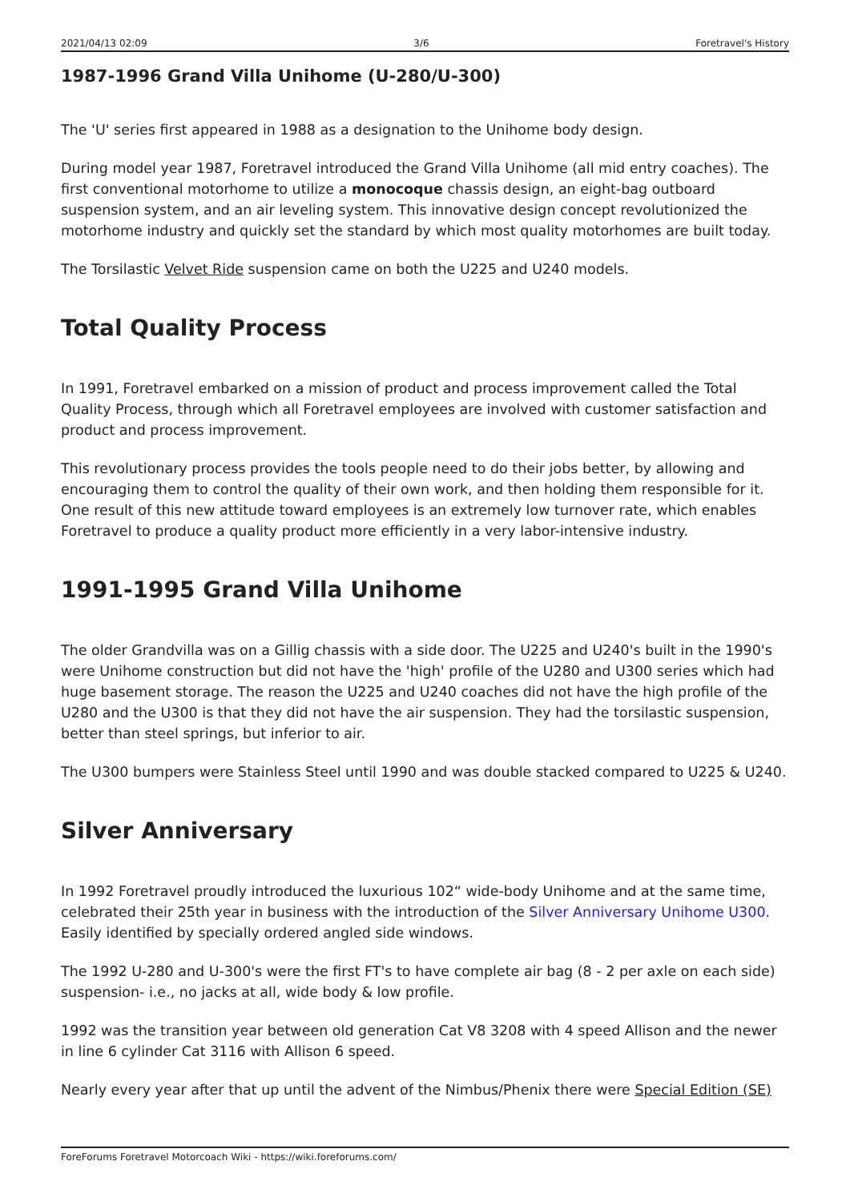2021/04/13 02:09 3/6 Foretravel's History
1987-1996 Grand Villa Unihome (U-280/U-300)
The 'U' series first appeared in 1988 as a designation to the Unihome body design.
During model year 1987, Foretravel introduced the Grand Villa Unihome (all mid entry coaches). The first conventional motorhome to utilize a monocoque chassis design, an eight-bag outboard suspension system, and an air leveling system. This innovative design concept revolutionized the motorhome industry and quickly set the standard by which most quality motorhomes are built today.
The Torsilastic Velvet Ride suspension came on both the U225 and U240 models.
Total Quality Process
In 1991, Foretravel embarked on a mission of product and process improvement called the Total Quality Process, through which all Foretravel employees are involved with customer satisfaction and product and process improvement.
This revolutionary process provides the tools people need to do their jobs better, by allowing and encouraging them to control the quality of their own work, and then holding them responsible for it. One result of this new attitude toward employees is an extremely low turnover rate, which enables Foretravel to produce a quality product more efficiently in a very labor-intensive industry.
1991-1995 Grand Villa Unihome
The older Grandvilla was on a Gillig chassis with a side door. The U225 and U240's built in the 1990's were Unihome construction but did not have the 'high' profile of the U280 and U300 series which had huge basement storage. The reason the U225 and U240 coaches did not have the high profile of the U280 and the U300 is that they did not have the air suspension. They had the torsilastic suspension, better than steel springs, but inferior to air.
The U300 bumpers were Stainless Steel until 1990 and was double stacked compared to U225 & U240.
Silver Anniversary
In 1992 Foretravel proudly introduced the luxurious 102“ wide-body Unihome and at the same time, celebrated their 25th year in business with the introduction of the Silver Anniversary Unihome U300. Easily identified by specially ordered angled side windows.
The 1992 U-280 and U-300's were the first FT's to have complete air bag (8 - 2 per axle on each side) suspension- i.e., no jacks at all, wide body & low profile.
1992 was the transition year between old generation Cat V8 3208 with 4 speed Allison and the newer in line 6 cylinder Cat 3116 with Allison 6 speed.
Nearly every year after that up until the advent of the Nimbus/Phenix there were Special Edition (SE)
ForeForums Foretravel Motorcoach Wiki - https://wiki.foreforums.com/